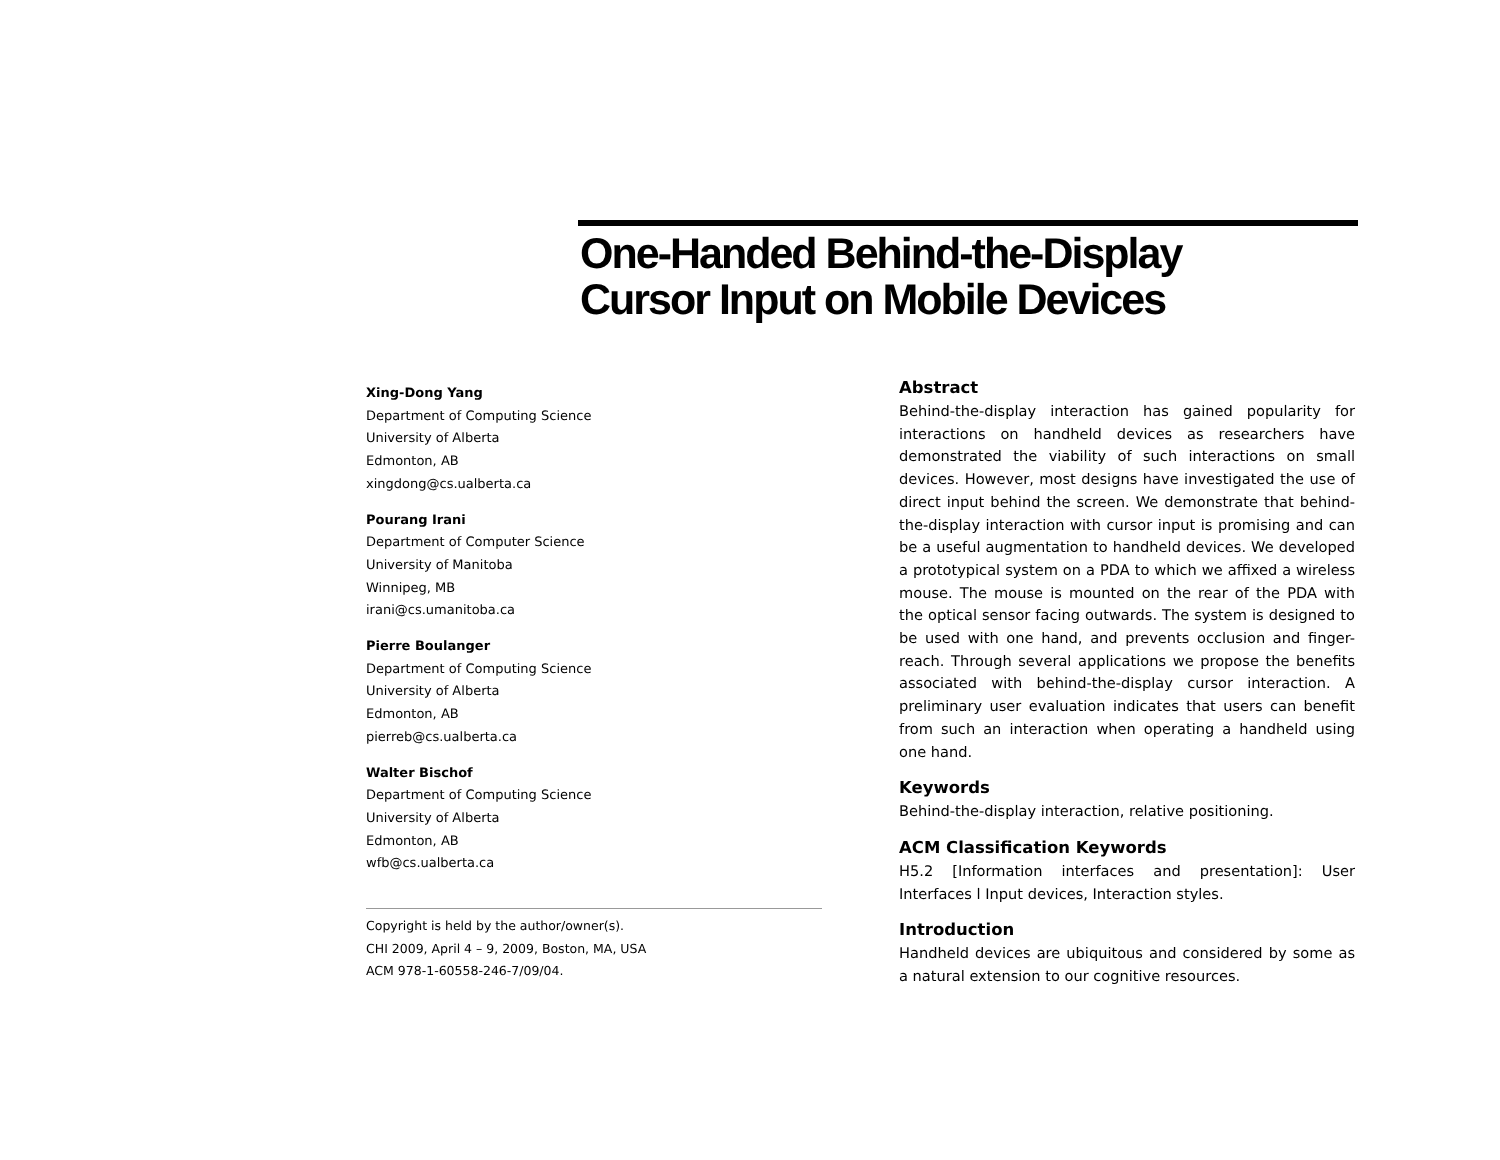One-Handed Behind-the-Display
Cursor Input on Mobile Devices
Xing-Dong Yang
Department of Computing Science
University of Alberta
Edmonton, AB
xingdong@cs.ualberta.ca
Pourang Irani
Department of Computer Science
University of Manitoba
Winnipeg, MB
irani@cs.umanitoba.ca
Pierre Boulanger
Department of Computing Science
University of Alberta
Edmonton, AB
pierreb@cs.ualberta.ca
Walter Bischof
Department of Computing Science
University of Alberta
Edmonton, AB
wfb@cs.ualberta.ca
Copyright is held by the author/owner(s).
CHI 2009, April 4 – 9, 2009, Boston, MA, USA
ACM 978-1-60558-246-7/09/04.
Abstract
Behind-the-display interaction has gained popularity for interactions on handheld devices as researchers have demonstrated the viability of such interactions on small devices. However, most designs have investigated the use of direct input behind the screen. We demonstrate that behind-the-display interaction with cursor input is promising and can be a useful augmentation to handheld devices. We developed a prototypical system on a PDA to which we affixed a wireless mouse. The mouse is mounted on the rear of the PDA with the optical sensor facing outwards. The system is designed to be used with one hand, and prevents occlusion and finger-reach. Through several applications we propose the benefits associated with behind-the-display cursor interaction. A preliminary user evaluation indicates that users can benefit from such an interaction when operating a handheld using one hand.
Keywords
Behind-the-display interaction, relative positioning.
ACM Classification Keywords
H5.2 [Information interfaces and presentation]: User Interfaces l Input devices, Interaction styles.
Introduction
Handheld devices are ubiquitous and considered by some as a natural extension to our cognitive resources.